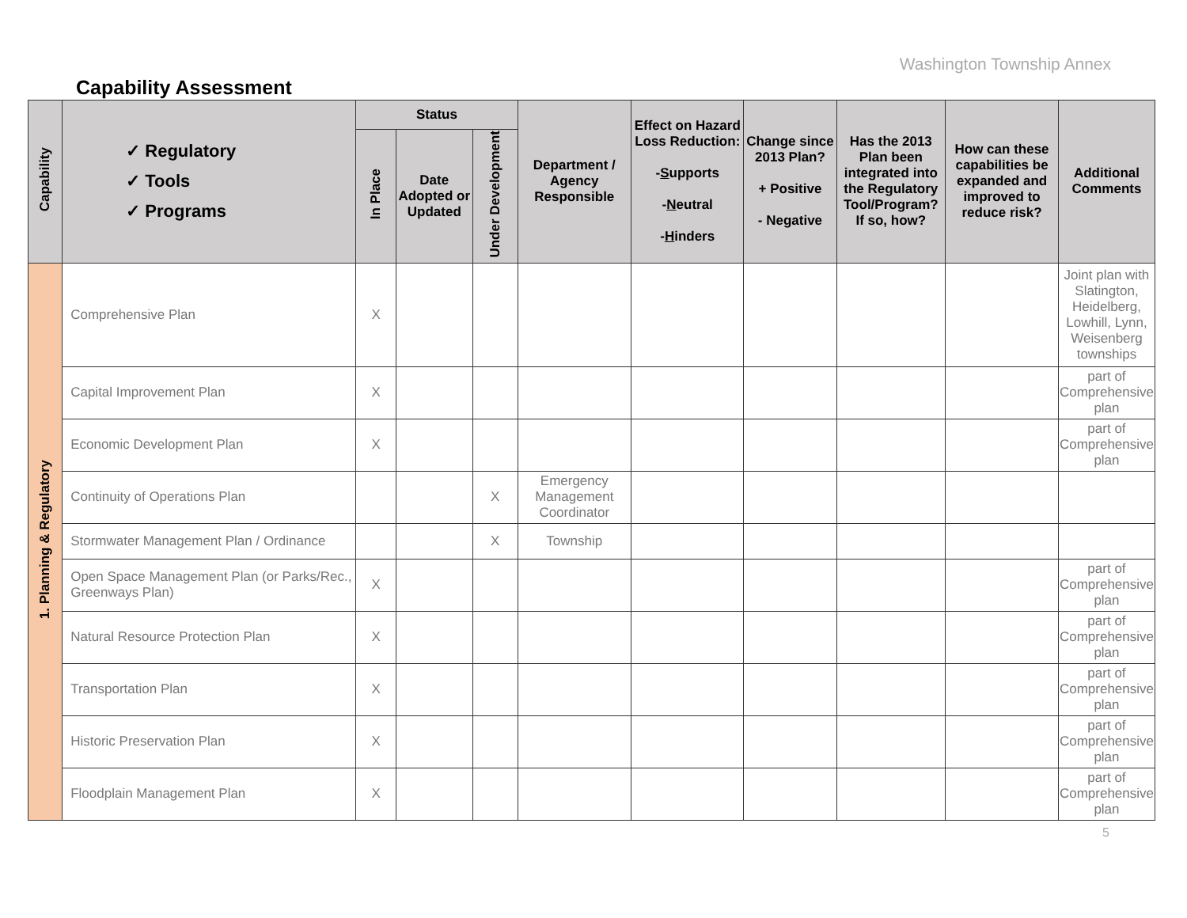Washington Township Annex
Capability Assessment
| Capability | ✓ Regulatory ✓ Tools ✓ Programs | Status | | | Department / Agency Responsible | Effect on Hazard Loss Reduction: - S upports - N eutral - H inders | Change since 2013 Plan? + Positive - Negative | Has the 2013 Plan been integrated into the Regulatory Tool/Program? If so, how? | How can these capabilities be expanded and improved to reduce risk? | Additional Comments |
| --- | --- | --- | --- | --- | --- | --- | --- | --- | --- | --- |
| | | In Place | Date Adopted or Updated | Under Development | | | | | | |
| 1. Planning & Regulatory | Comprehensive Plan | X | | | | | | | | Joint plan with Slatington, Heidelberg, Lowhill, Lynn, Weisenberg townships |
| | Capital Improvement Plan | X | | | | | | | | part of Comprehensive plan |
| | Economic Development Plan | X | | | | | | | | part of Comprehensive plan |
| | Continuity of Operations Plan | | | X | Emergency Management Coordinator | | | | | |
| | Stormwater Management Plan / Ordinance | | | X | Township | | | | | |
| | Open Space Management Plan (or Parks/Rec., Greenways Plan) | X | | | | | | | | part of Comprehensive plan |
| | Natural Resource Protection Plan | X | | | | | | | | part of Comprehensive plan |
| | Transportation Plan | X | | | | | | | | part of Comprehensive plan |
| | Historic Preservation Plan | X | | | | | | | | part of Comprehensive plan |
| | Floodplain Management Plan | X | | | | | | | | part of Comprehensive plan |
5